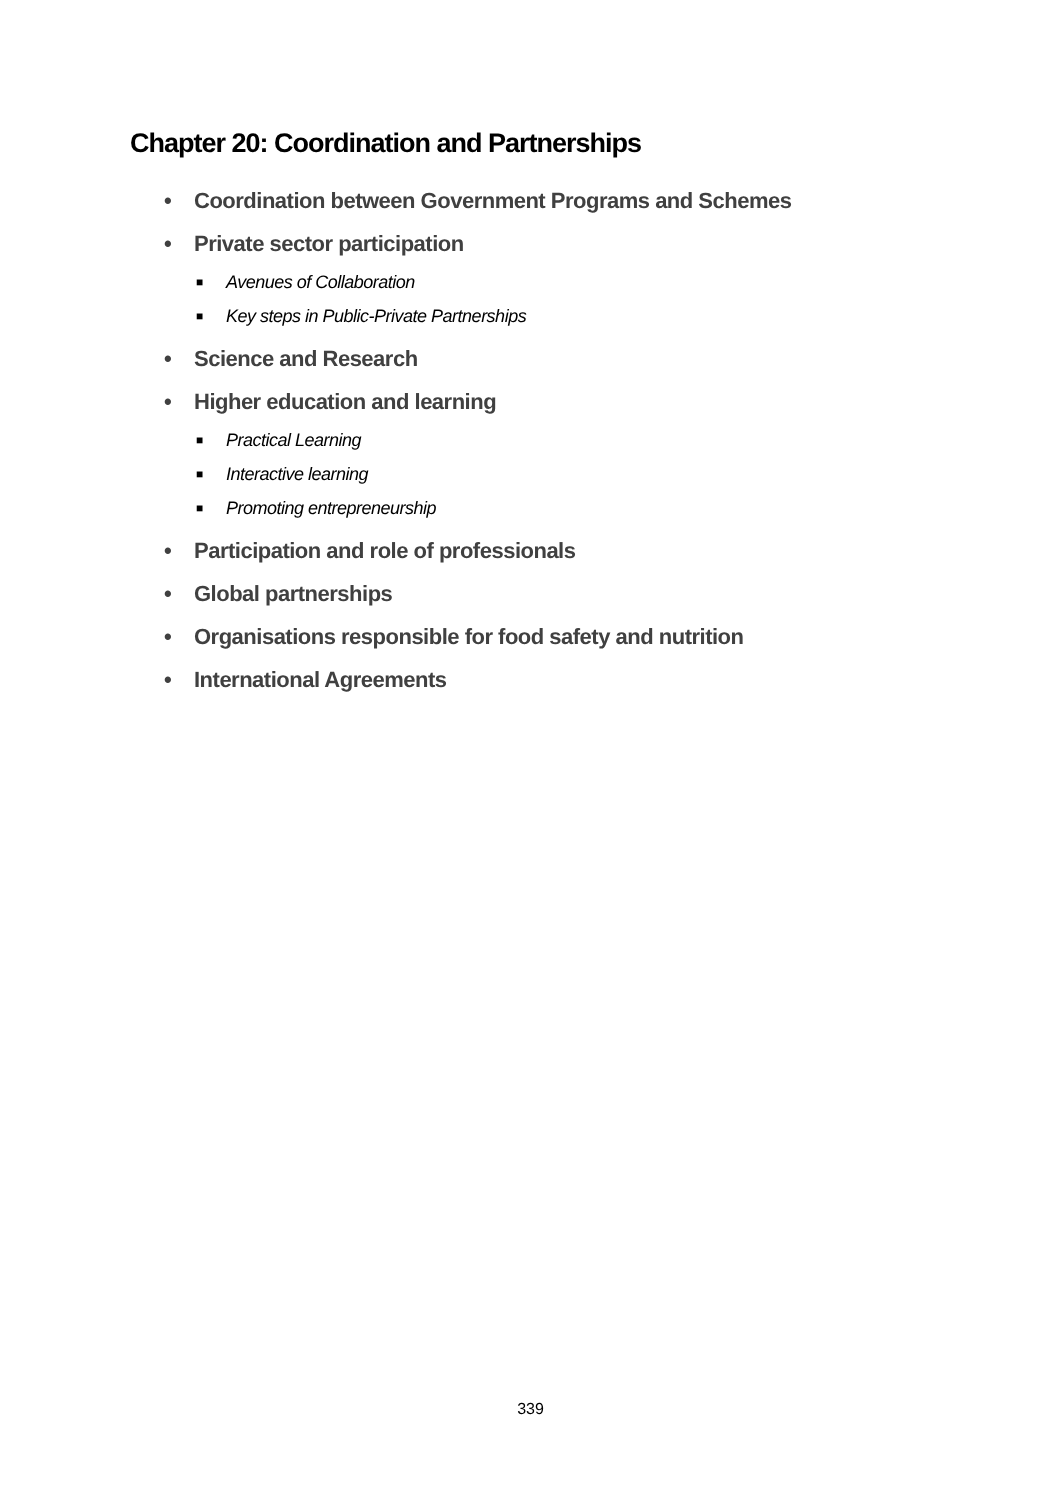Chapter 20: Coordination and Partnerships
• Coordination between Government Programs and Schemes
• Private sector participation
■ Avenues of Collaboration
■ Key steps in Public-Private Partnerships
• Science and Research
• Higher education and learning
■ Practical Learning
■ Interactive learning
■ Promoting entrepreneurship
• Participation and role of professionals
• Global partnerships
• Organisations responsible for food safety and nutrition
• International Agreements
339